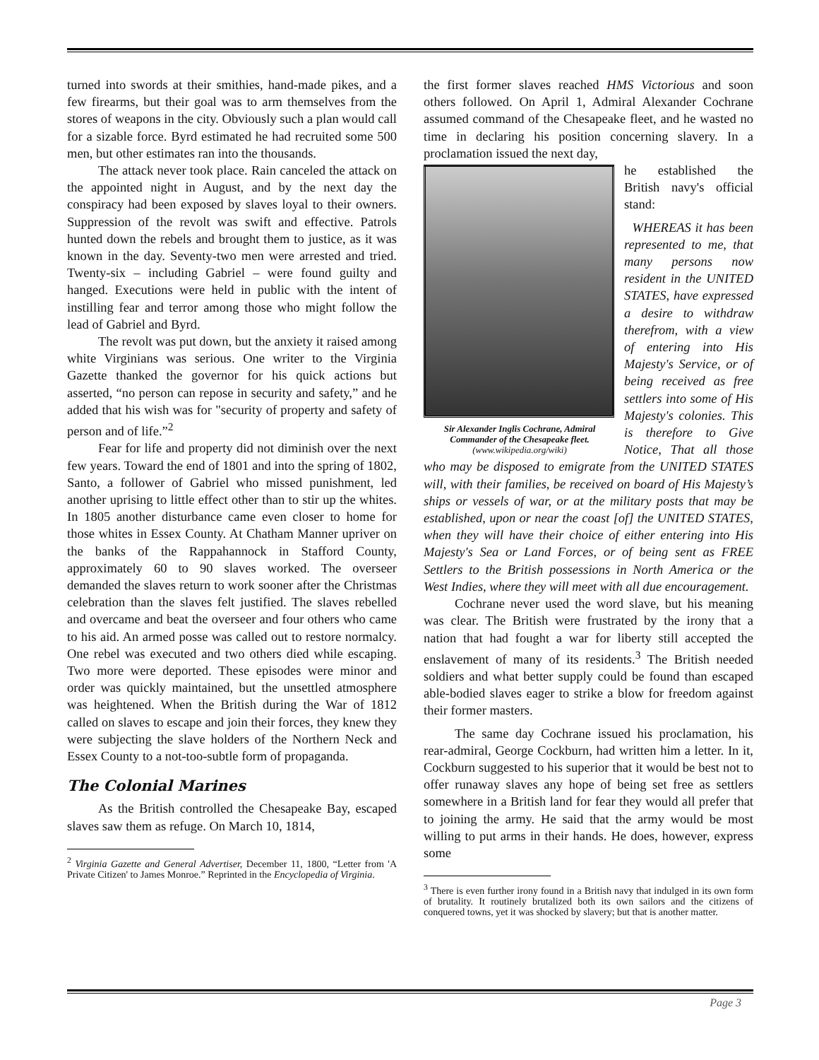turned into swords at their smithies, hand-made pikes, and a few firearms, but their goal was to arm themselves from the stores of weapons in the city. Obviously such a plan would call for a sizable force. Byrd estimated he had recruited some 500 men, but other estimates ran into the thousands.
The attack never took place. Rain canceled the attack on the appointed night in August, and by the next day the conspiracy had been exposed by slaves loyal to their owners. Suppression of the revolt was swift and effective. Patrols hunted down the rebels and brought them to justice, as it was known in the day. Seventy-two men were arrested and tried. Twenty-six – including Gabriel – were found guilty and hanged. Executions were held in public with the intent of instilling fear and terror among those who might follow the lead of Gabriel and Byrd.
The revolt was put down, but the anxiety it raised among white Virginians was serious. One writer to the Virginia Gazette thanked the governor for his quick actions but asserted, “no person can repose in security and safety,” and he added that his wish was for "security of property and safety of person and of life.”<sup>2</sup>
Fear for life and property did not diminish over the next few years. Toward the end of 1801 and into the spring of 1802, Santo, a follower of Gabriel who missed punishment, led another uprising to little effect other than to stir up the whites. In 1805 another disturbance came even closer to home for those whites in Essex County. At Chatham Manner upriver on the banks of the Rappahannock in Stafford County, approximately 60 to 90 slaves worked. The overseer demanded the slaves return to work sooner after the Christmas celebration than the slaves felt justified. The slaves rebelled and overcame and beat the overseer and four others who came to his aid. An armed posse was called out to restore normalcy. One rebel was executed and two others died while escaping. Two more were deported. These episodes were minor and order was quickly maintained, but the unsettled atmosphere was heightened. When the British during the War of 1812 called on slaves to escape and join their forces, they knew they were subjecting the slave holders of the Northern Neck and Essex County to a not-too-subtle form of propaganda.
The Colonial Marines
As the British controlled the Chesapeake Bay, escaped slaves saw them as refuge. On March 10, 1814,
<sup>2</sup> Virginia Gazette and General Advertiser, December 11, 1800, “Letter from 'A Private Citizen' to James Monroe.” Reprinted in the Encyclopedia of Virginia.
the first former slaves reached HMS Victorious and soon others followed. On April 1, Admiral Alexander Cochrane assumed command of the Chesapeake fleet, and he wasted no time in declaring his position concerning slavery. In a proclamation issued the next day,
Sir Alexander Inglis Cochrane, Admiral Commander of the Chesapeake fleet.
(www.wikipedia.org/wiki)
he established the British navy's official stand:
WHEREAS it has been represented to me, that many persons now resident in the UNITED STATES, have expressed a desire to withdraw therefrom, with a view of entering into His Majesty's Service, or of being received as free settlers into some of His Majesty's colonies. This is therefore to Give Notice, That all those who may be disposed to emigrate from the UNITED STATES will, with their families, be received on board of His Majesty’s ships or vessels of war, or at the military posts that may be established, upon or near the coast [of] the UNITED STATES, when they will have their choice of either entering into His Majesty's Sea or Land Forces, or of being sent as FREE Settlers to the British possessions in North America or the West Indies, where they will meet with all due encouragement.
Cochrane never used the word slave, but his meaning was clear. The British were frustrated by the irony that a nation that had fought a war for liberty still accepted the enslavement of many of its residents.<sup>3</sup> The British needed soldiers and what better supply could be found than escaped able-bodied slaves eager to strike a blow for freedom against their former masters.
The same day Cochrane issued his proclamation, his rear-admiral, George Cockburn, had written him a letter. In it, Cockburn suggested to his superior that it would be best not to offer runaway slaves any hope of being set free as settlers somewhere in a British land for fear they would all prefer that to joining the army. He said that the army would be most willing to put arms in their hands. He does, however, express some
<sup>3</sup> There is even further irony found in a British navy that indulged in its own form of brutality. It routinely brutalized both its own sailors and the citizens of conquered towns, yet it was shocked by slavery; but that is another matter.
Page 3